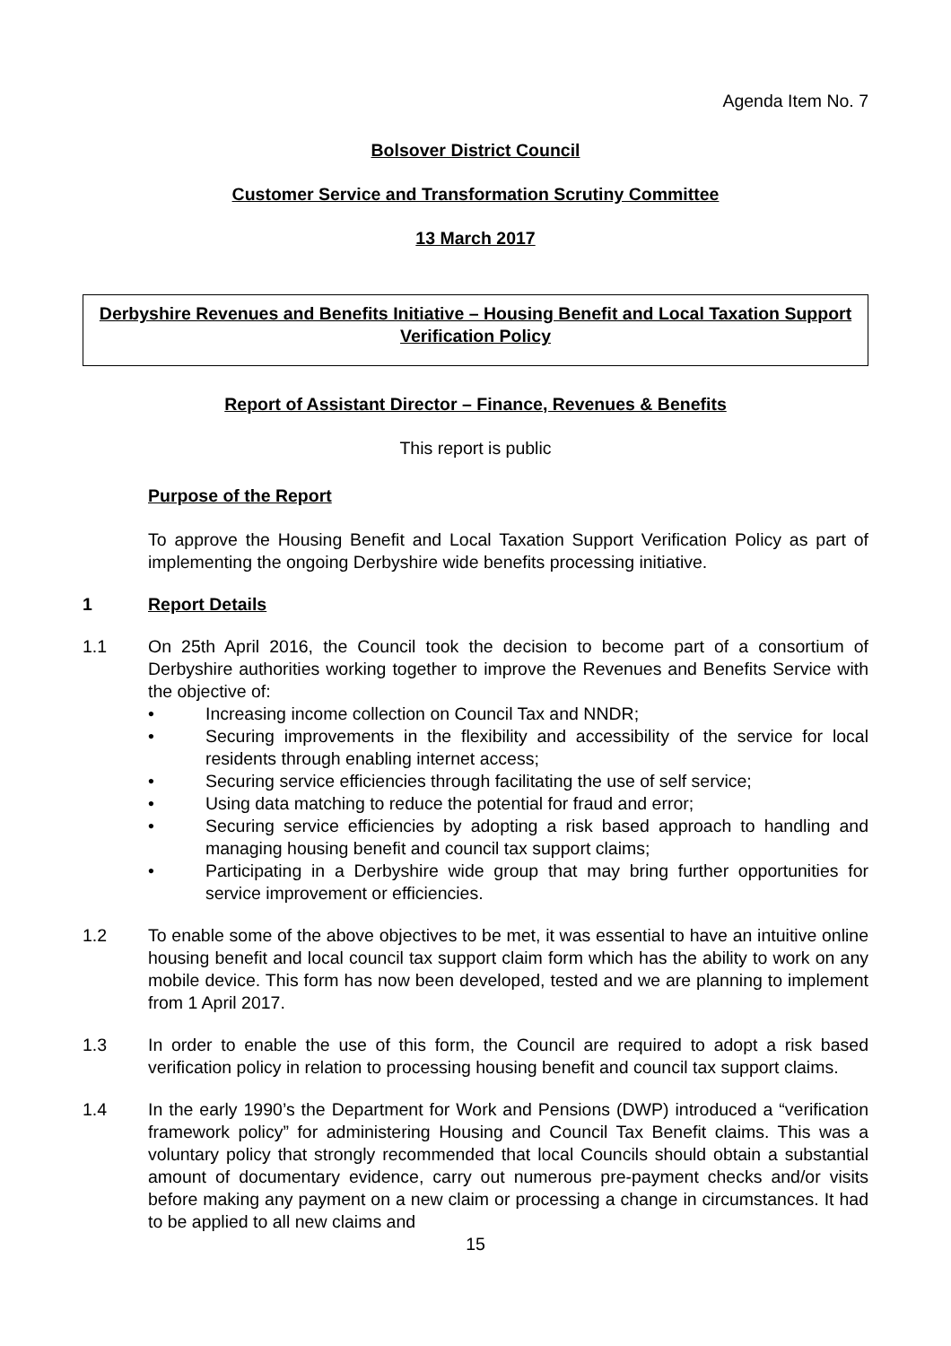Agenda Item No. 7
Bolsover District Council
Customer Service and Transformation Scrutiny Committee
13 March 2017
Derbyshire Revenues and Benefits Initiative – Housing Benefit and Local Taxation Support Verification Policy
Report of Assistant Director – Finance, Revenues & Benefits
This report is public
Purpose of the Report
To approve the Housing Benefit and Local Taxation Support Verification Policy as part of implementing the ongoing Derbyshire wide benefits processing initiative.
1 Report Details
1.1 On 25th April 2016, the Council took the decision to become part of a consortium of Derbyshire authorities working together to improve the Revenues and Benefits Service with the objective of:
• Increasing income collection on Council Tax and NNDR;
• Securing improvements in the flexibility and accessibility of the service for local residents through enabling internet access;
• Securing service efficiencies through facilitating the use of self service;
• Using data matching to reduce the potential for fraud and error;
• Securing service efficiencies by adopting a risk based approach to handling and managing housing benefit and council tax support claims;
• Participating in a Derbyshire wide group that may bring further opportunities for service improvement or efficiencies.
1.2 To enable some of the above objectives to be met, it was essential to have an intuitive online housing benefit and local council tax support claim form which has the ability to work on any mobile device. This form has now been developed, tested and we are planning to implement from 1 April 2017.
1.3 In order to enable the use of this form, the Council are required to adopt a risk based verification policy in relation to processing housing benefit and council tax support claims.
1.4 In the early 1990’s the Department for Work and Pensions (DWP) introduced a “verification framework policy” for administering Housing and Council Tax Benefit claims. This was a voluntary policy that strongly recommended that local Councils should obtain a substantial amount of documentary evidence, carry out numerous pre-payment checks and/or visits before making any payment on a new claim or processing a change in circumstances. It had to be applied to all new claims and
15